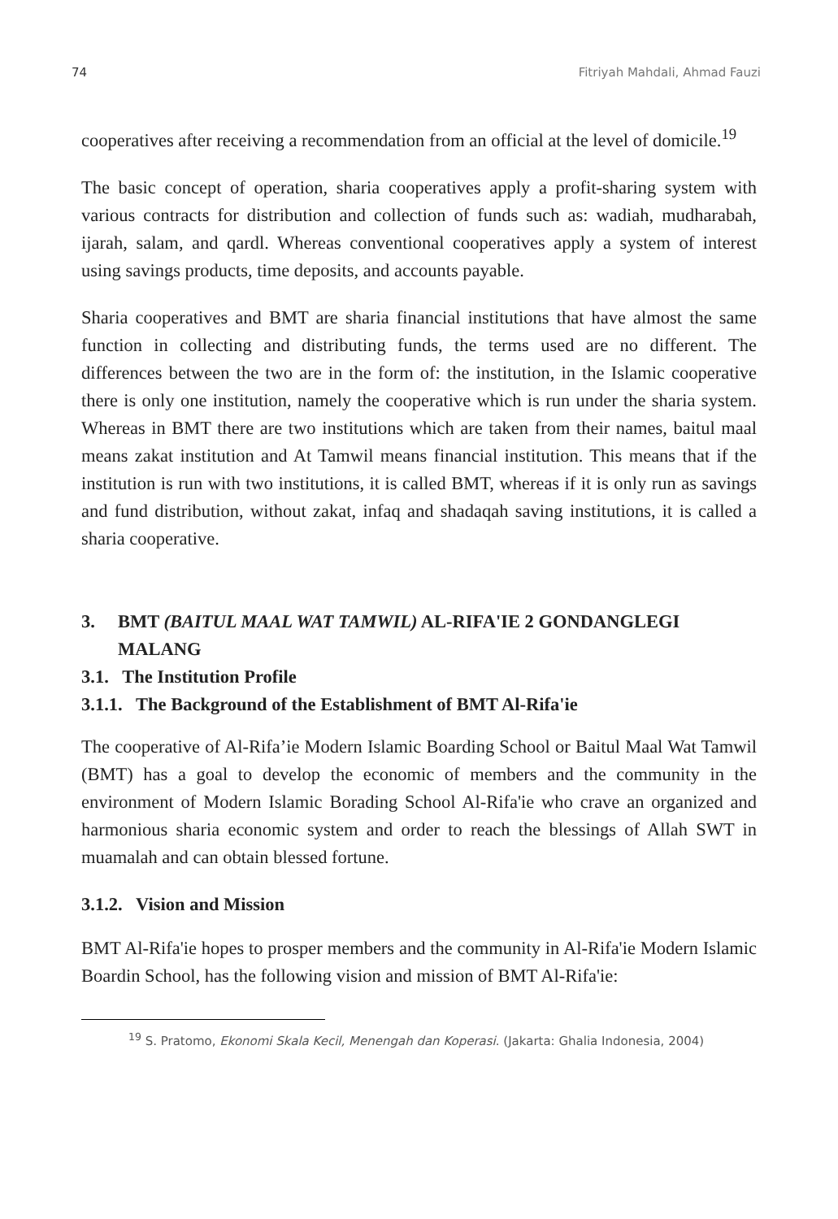74 Fitriyah Mahdali, Ahmad Fauzi
cooperatives after receiving a recommendation from an official at the level of domicile.<sup>19</sup>
The basic concept of operation, sharia cooperatives apply a profit-sharing system with various contracts for distribution and collection of funds such as: wadiah, mudharabah, ijarah, salam, and qardl. Whereas conventional cooperatives apply a system of interest using savings products, time deposits, and accounts payable.
Sharia cooperatives and BMT are sharia financial institutions that have almost the same function in collecting and distributing funds, the terms used are no different. The differences between the two are in the form of: the institution, in the Islamic cooperative there is only one institution, namely the cooperative which is run under the sharia system. Whereas in BMT there are two institutions which are taken from their names, baitul maal means zakat institution and At Tamwil means financial institution. This means that if the institution is run with two institutions, it is called BMT, whereas if it is only run as savings and fund distribution, without zakat, infaq and shadaqah saving institutions, it is called a sharia cooperative.
3. BMT (BAITUL MAAL WAT TAMWIL) AL-RIFA'IE 2 GONDANGLEGI MALANG
3.1. The Institution Profile
3.1.1. The Background of the Establishment of BMT Al-Rifa'ie
The cooperative of Al-Rifa’ie Modern Islamic Boarding School or Baitul Maal Wat Tamwil (BMT) has a goal to develop the economic of members and the community in the environment of Modern Islamic Borading School Al-Rifa'ie who crave an organized and harmonious sharia economic system and order to reach the blessings of Allah SWT in muamalah and can obtain blessed fortune.
3.1.2. Vision and Mission
BMT Al-Rifa'ie hopes to prosper members and the community in Al-Rifa'ie Modern Islamic Boardin School, has the following vision and mission of BMT Al-Rifa'ie:
<sup>19</sup> S. Pratomo, Ekonomi Skala Kecil, Menengah dan Koperasi. (Jakarta: Ghalia Indonesia, 2004)